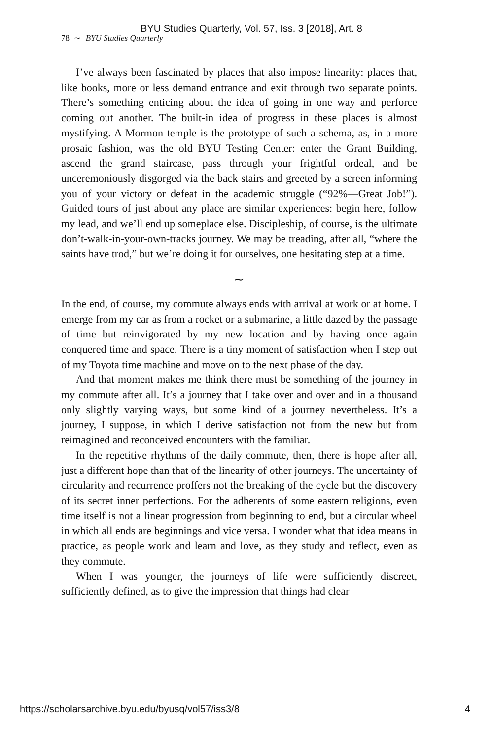BYU Studies Quarterly, Vol. 57, Iss. 3 [2018], Art. 8
78 ∼ BYU Studies Quarterly
I’ve always been fascinated by places that also impose linearity: places that, like books, more or less demand entrance and exit through two separate points. There’s something enticing about the idea of going in one way and perforce coming out another. The built-in idea of progress in these places is almost mystifying. A Mormon temple is the prototype of such a schema, as, in a more prosaic fashion, was the old BYU Testing Center: enter the Grant Building, ascend the grand staircase, pass through your frightful ordeal, and be unceremoniously disgorged via the back stairs and greeted by a screen informing you of your victory or defeat in the academic struggle (“92%—Great Job!”). Guided tours of just about any place are similar experiences: begin here, follow my lead, and we’ll end up someplace else. Discipleship, of course, is the ultimate don’t-walk-in-your-own-tracks journey. We may be treading, after all, “where the saints have trod,” but we’re doing it for ourselves, one hesitating step at a time.
∼
In the end, of course, my commute always ends with arrival at work or at home. I emerge from my car as from a rocket or a submarine, a little dazed by the passage of time but reinvigorated by my new location and by having once again conquered time and space. There is a tiny moment of satisfaction when I step out of my Toyota time machine and move on to the next phase of the day.
And that moment makes me think there must be something of the journey in my commute after all. It’s a journey that I take over and over and in a thousand only slightly varying ways, but some kind of a journey nevertheless. It’s a journey, I suppose, in which I derive satisfaction not from the new but from reimagined and reconceived encounters with the familiar.
In the repetitive rhythms of the daily commute, then, there is hope after all, just a different hope than that of the linearity of other journeys. The uncertainty of circularity and recurrence proffers not the breaking of the cycle but the discovery of its secret inner perfections. For the adherents of some eastern religions, even time itself is not a linear progression from beginning to end, but a circular wheel in which all ends are beginnings and vice versa. I wonder what that idea means in practice, as people work and learn and love, as they study and reflect, even as they commute.
When I was younger, the journeys of life were sufficiently discreet, sufficiently defined, as to give the impression that things had clear
https://scholarsarchive.byu.edu/byusq/vol57/iss3/8 4